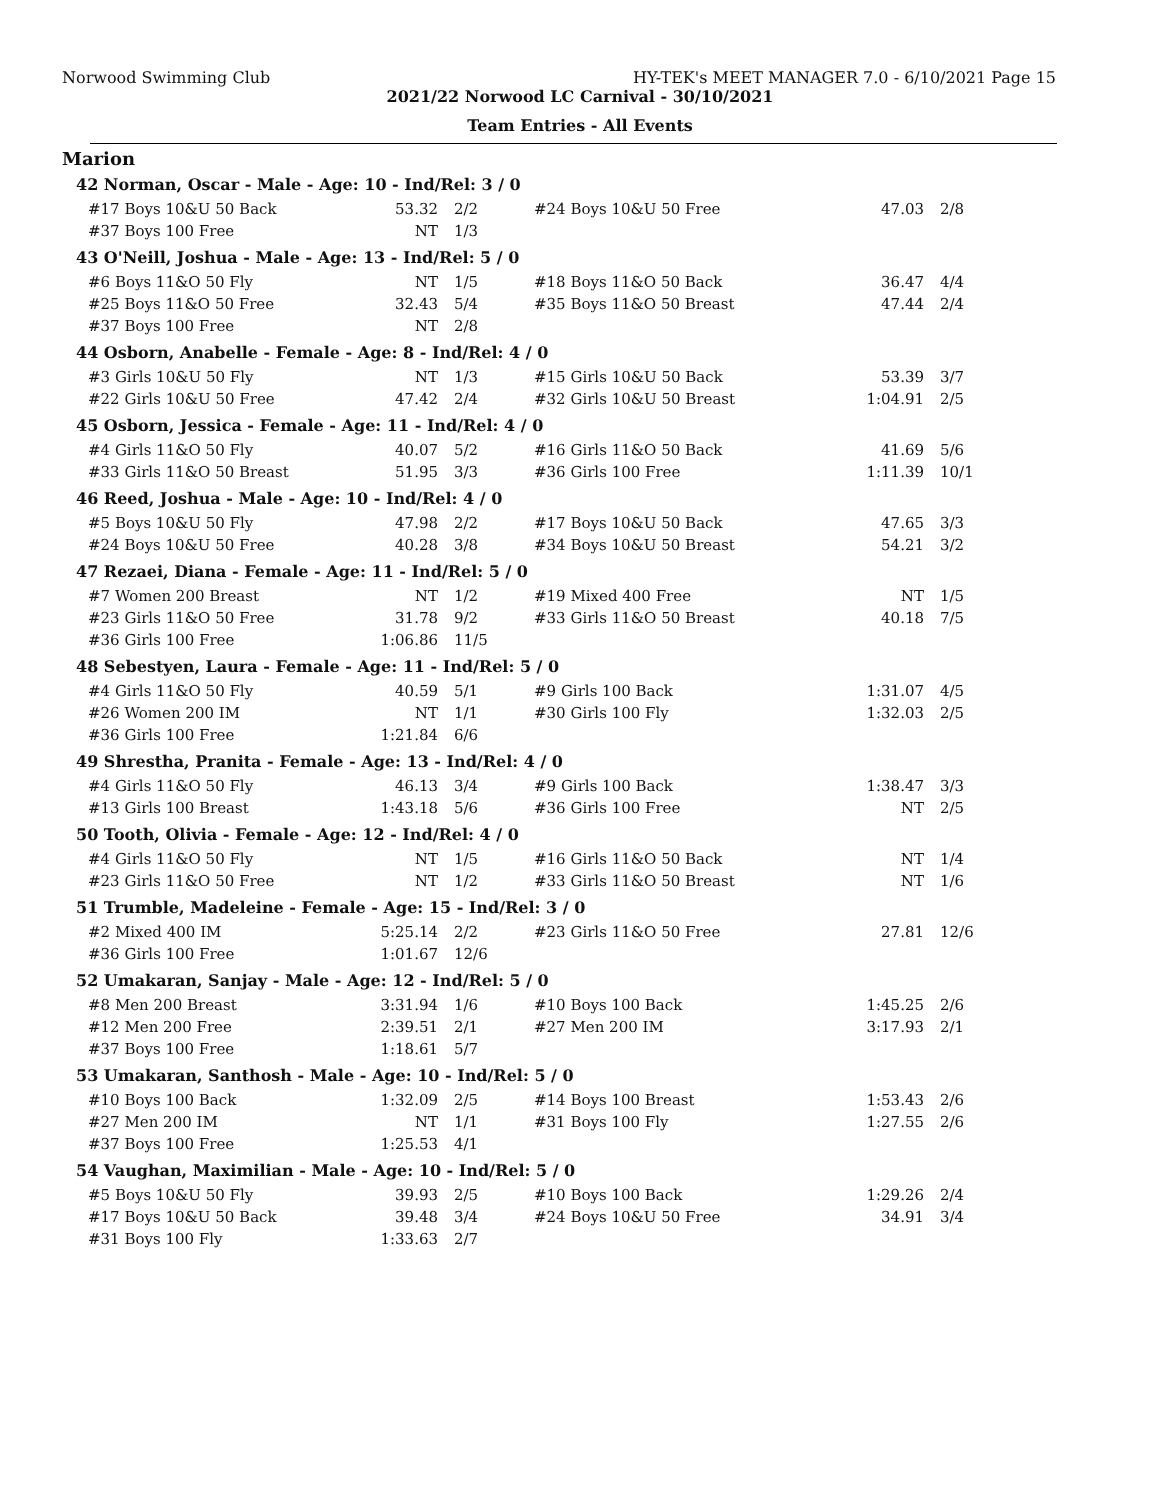Norwood Swimming Club HY-TEK's MEET MANAGER 7.0 - 6/10/2021 Page 15
2021/22 Norwood LC Carnival - 30/10/2021
Team Entries - All Events
Marion
42 Norman, Oscar - Male - Age: 10 - Ind/Rel: 3 / 0
| #17 Boys 10&U 50 Back | 53.32 | 2/2 | #24 Boys 10&U 50 Free | 47.03 | 2/8 |
| #37 Boys 100 Free | NT | 1/3 | | | |
43 O'Neill, Joshua - Male - Age: 13 - Ind/Rel: 5 / 0
| #6 Boys 11&O 50 Fly | NT | 1/5 | #18 Boys 11&O 50 Back | 36.47 | 4/4 |
| #25 Boys 11&O 50 Free | 32.43 | 5/4 | #35 Boys 11&O 50 Breast | 47.44 | 2/4 |
| #37 Boys 100 Free | NT | 2/8 | | | |
44 Osborn, Anabelle - Female - Age: 8 - Ind/Rel: 4 / 0
| #3 Girls 10&U 50 Fly | NT | 1/3 | #15 Girls 10&U 50 Back | 53.39 | 3/7 |
| #22 Girls 10&U 50 Free | 47.42 | 2/4 | #32 Girls 10&U 50 Breast | 1:04.91 | 2/5 |
45 Osborn, Jessica - Female - Age: 11 - Ind/Rel: 4 / 0
| #4 Girls 11&O 50 Fly | 40.07 | 5/2 | #16 Girls 11&O 50 Back | 41.69 | 5/6 |
| #33 Girls 11&O 50 Breast | 51.95 | 3/3 | #36 Girls 100 Free | 1:11.39 | 10/1 |
46 Reed, Joshua - Male - Age: 10 - Ind/Rel: 4 / 0
| #5 Boys 10&U 50 Fly | 47.98 | 2/2 | #17 Boys 10&U 50 Back | 47.65 | 3/3 |
| #24 Boys 10&U 50 Free | 40.28 | 3/8 | #34 Boys 10&U 50 Breast | 54.21 | 3/2 |
47 Rezaei, Diana - Female - Age: 11 - Ind/Rel: 5 / 0
| #7 Women 200 Breast | NT | 1/2 | #19 Mixed 400 Free | NT | 1/5 |
| #23 Girls 11&O 50 Free | 31.78 | 9/2 | #33 Girls 11&O 50 Breast | 40.18 | 7/5 |
| #36 Girls 100 Free | 1:06.86 | 11/5 | | | |
48 Sebestyen, Laura - Female - Age: 11 - Ind/Rel: 5 / 0
| #4 Girls 11&O 50 Fly | 40.59 | 5/1 | #9 Girls 100 Back | 1:31.07 | 4/5 |
| #26 Women 200 IM | NT | 1/1 | #30 Girls 100 Fly | 1:32.03 | 2/5 |
| #36 Girls 100 Free | 1:21.84 | 6/6 | | | |
49 Shrestha, Pranita - Female - Age: 13 - Ind/Rel: 4 / 0
| #4 Girls 11&O 50 Fly | 46.13 | 3/4 | #9 Girls 100 Back | 1:38.47 | 3/3 |
| #13 Girls 100 Breast | 1:43.18 | 5/6 | #36 Girls 100 Free | NT | 2/5 |
50 Tooth, Olivia - Female - Age: 12 - Ind/Rel: 4 / 0
| #4 Girls 11&O 50 Fly | NT | 1/5 | #16 Girls 11&O 50 Back | NT | 1/4 |
| #23 Girls 11&O 50 Free | NT | 1/2 | #33 Girls 11&O 50 Breast | NT | 1/6 |
51 Trumble, Madeleine - Female - Age: 15 - Ind/Rel: 3 / 0
| #2 Mixed 400 IM | 5:25.14 | 2/2 | #23 Girls 11&O 50 Free | 27.81 | 12/6 |
| #36 Girls 100 Free | 1:01.67 | 12/6 | | | |
52 Umakaran, Sanjay - Male - Age: 12 - Ind/Rel: 5 / 0
| #8 Men 200 Breast | 3:31.94 | 1/6 | #10 Boys 100 Back | 1:45.25 | 2/6 |
| #12 Men 200 Free | 2:39.51 | 2/1 | #27 Men 200 IM | 3:17.93 | 2/1 |
| #37 Boys 100 Free | 1:18.61 | 5/7 | | | |
53 Umakaran, Santhosh - Male - Age: 10 - Ind/Rel: 5 / 0
| #10 Boys 100 Back | 1:32.09 | 2/5 | #14 Boys 100 Breast | 1:53.43 | 2/6 |
| #27 Men 200 IM | NT | 1/1 | #31 Boys 100 Fly | 1:27.55 | 2/6 |
| #37 Boys 100 Free | 1:25.53 | 4/1 | | | |
54 Vaughan, Maximilian - Male - Age: 10 - Ind/Rel: 5 / 0
| #5 Boys 10&U 50 Fly | 39.93 | 2/5 | #10 Boys 100 Back | 1:29.26 | 2/4 |
| #17 Boys 10&U 50 Back | 39.48 | 3/4 | #24 Boys 10&U 50 Free | 34.91 | 3/4 |
| #31 Boys 100 Fly | 1:33.63 | 2/7 | | | |